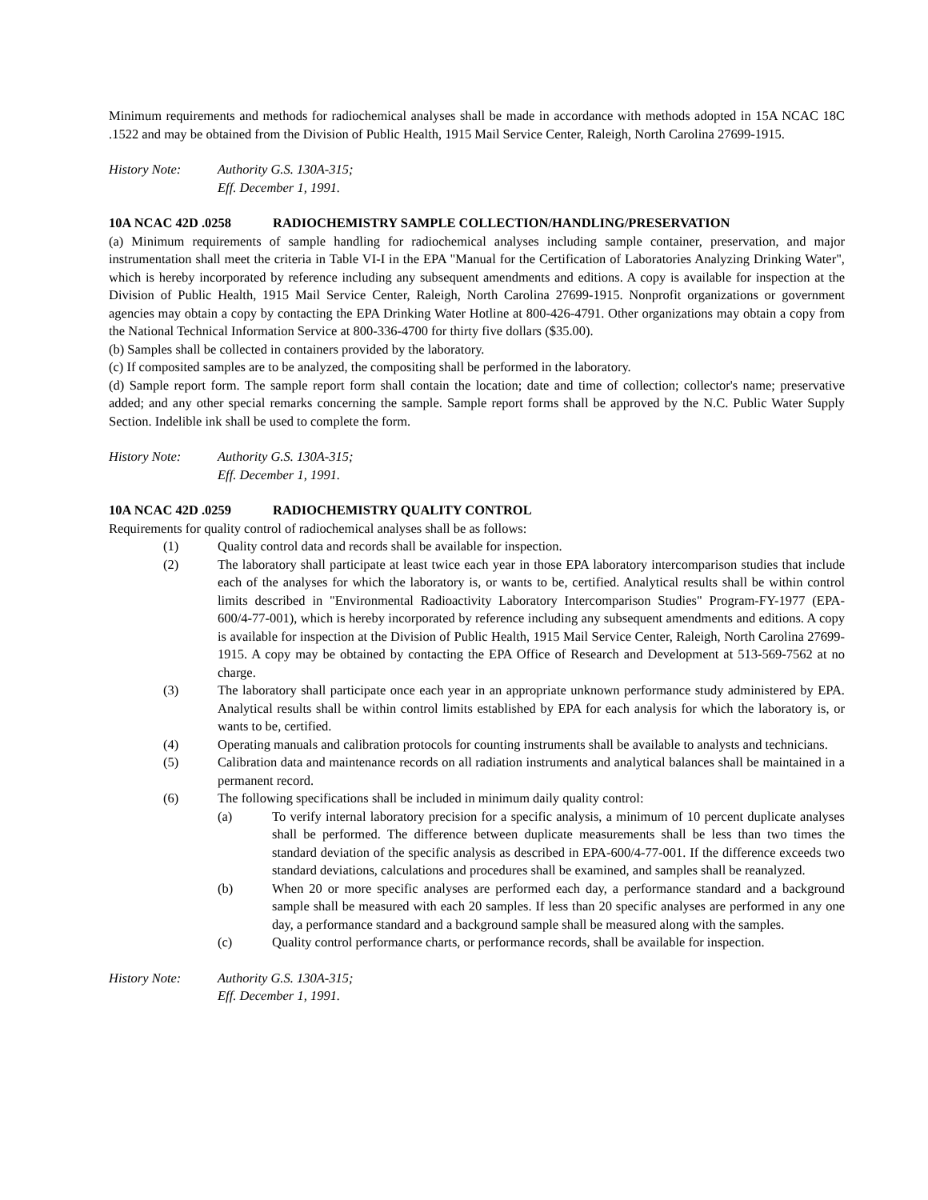Minimum requirements and methods for radiochemical analyses shall be made in accordance with methods adopted in 15A NCAC 18C .1522 and may be obtained from the Division of Public Health, 1915 Mail Service Center, Raleigh, North Carolina 27699-1915.
History Note: Authority G.S. 130A-315;
Eff. December 1, 1991.
10A NCAC 42D .0258 RADIOCHEMISTRY SAMPLE COLLECTION/HANDLING/PRESERVATION
(a) Minimum requirements of sample handling for radiochemical analyses including sample container, preservation, and major instrumentation shall meet the criteria in Table VI-I in the EPA "Manual for the Certification of Laboratories Analyzing Drinking Water", which is hereby incorporated by reference including any subsequent amendments and editions. A copy is available for inspection at the Division of Public Health, 1915 Mail Service Center, Raleigh, North Carolina 27699-1915. Nonprofit organizations or government agencies may obtain a copy by contacting the EPA Drinking Water Hotline at 800-426-4791. Other organizations may obtain a copy from the National Technical Information Service at 800-336-4700 for thirty five dollars ($35.00).
(b) Samples shall be collected in containers provided by the laboratory.
(c) If composited samples are to be analyzed, the compositing shall be performed in the laboratory.
(d) Sample report form. The sample report form shall contain the location; date and time of collection; collector's name; preservative added; and any other special remarks concerning the sample. Sample report forms shall be approved by the N.C. Public Water Supply Section. Indelible ink shall be used to complete the form.
History Note: Authority G.S. 130A-315;
Eff. December 1, 1991.
10A NCAC 42D .0259 RADIOCHEMISTRY QUALITY CONTROL
Requirements for quality control of radiochemical analyses shall be as follows:
(1) Quality control data and records shall be available for inspection.
(2) The laboratory shall participate at least twice each year in those EPA laboratory intercomparison studies that include each of the analyses for which the laboratory is, or wants to be, certified. Analytical results shall be within control limits described in "Environmental Radioactivity Laboratory Intercomparison Studies" Program-FY-1977 (EPA-600/4-77-001), which is hereby incorporated by reference including any subsequent amendments and editions. A copy is available for inspection at the Division of Public Health, 1915 Mail Service Center, Raleigh, North Carolina 27699-1915. A copy may be obtained by contacting the EPA Office of Research and Development at 513-569-7562 at no charge.
(3) The laboratory shall participate once each year in an appropriate unknown performance study administered by EPA. Analytical results shall be within control limits established by EPA for each analysis for which the laboratory is, or wants to be, certified.
(4) Operating manuals and calibration protocols for counting instruments shall be available to analysts and technicians.
(5) Calibration data and maintenance records on all radiation instruments and analytical balances shall be maintained in a permanent record.
(6) The following specifications shall be included in minimum daily quality control:
(a) To verify internal laboratory precision for a specific analysis, a minimum of 10 percent duplicate analyses shall be performed. The difference between duplicate measurements shall be less than two times the standard deviation of the specific analysis as described in EPA-600/4-77-001. If the difference exceeds two standard deviations, calculations and procedures shall be examined, and samples shall be reanalyzed.
(b) When 20 or more specific analyses are performed each day, a performance standard and a background sample shall be measured with each 20 samples. If less than 20 specific analyses are performed in any one day, a performance standard and a background sample shall be measured along with the samples.
(c) Quality control performance charts, or performance records, shall be available for inspection.
History Note: Authority G.S. 130A-315;
Eff. December 1, 1991.